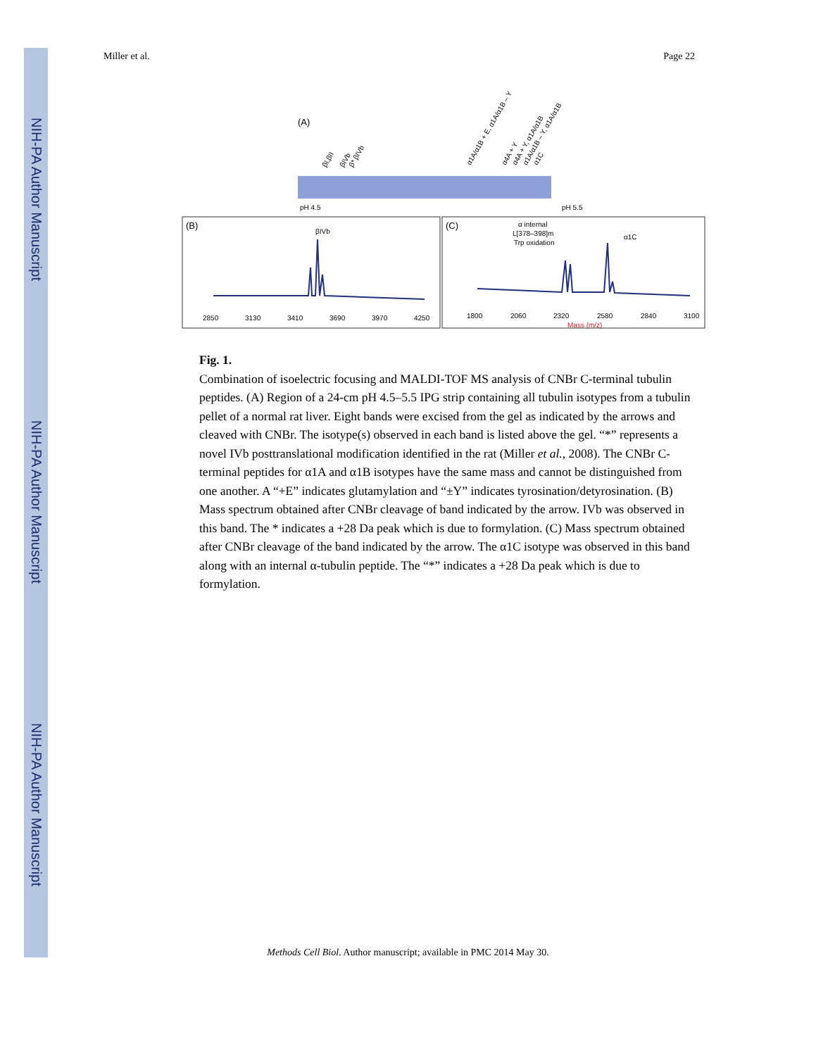NIH-PA Author Manuscript
NIH-PA Author Manuscript
NIH-PA Author Manuscript
Miller et al. Page 22
(A)
βI,βII
βIVb
β* βIVb
α1A/α1B + E, α1A/α1B – Y
α4A + Y
α4A + Y, α1A/α1B
α1A/α1B – Y, α1A/α1B
α1C
pH 4.5
pH 5.5
(B)
(C)
βIVb
α1C
α internal
L[378–398]m
Trp oxidation
2850
3130
3410
3690
3970
4250
1800
2060
2320
2580
2840
3100
Mass (m/z)
Fig. 1.
Combination of isoelectric focusing and MALDI-TOF MS analysis of CNBr C-terminal tubulin peptides. (A) Region of a 24-cm pH 4.5–5.5 IPG strip containing all tubulin isotypes from a tubulin pellet of a normal rat liver. Eight bands were excised from the gel as indicated by the arrows and cleaved with CNBr. The isotype(s) observed in each band is listed above the gel. “*” represents a novel IVb posttranslational modification identified in the rat (Miller et al., 2008). The CNBr C-terminal peptides for α1A and α1B isotypes have the same mass and cannot be distinguished from one another. A “+E” indicates glutamylation and “±Y” indicates tyrosination/detyrosination. (B) Mass spectrum obtained after CNBr cleavage of band indicated by the arrow. IVb was observed in this band. The * indicates a +28 Da peak which is due to formylation. (C) Mass spectrum obtained after CNBr cleavage of the band indicated by the arrow. The α1C isotype was observed in this band along with an internal α-tubulin peptide. The “*” indicates a +28 Da peak which is due to formylation.
Methods Cell Biol. Author manuscript; available in PMC 2014 May 30.